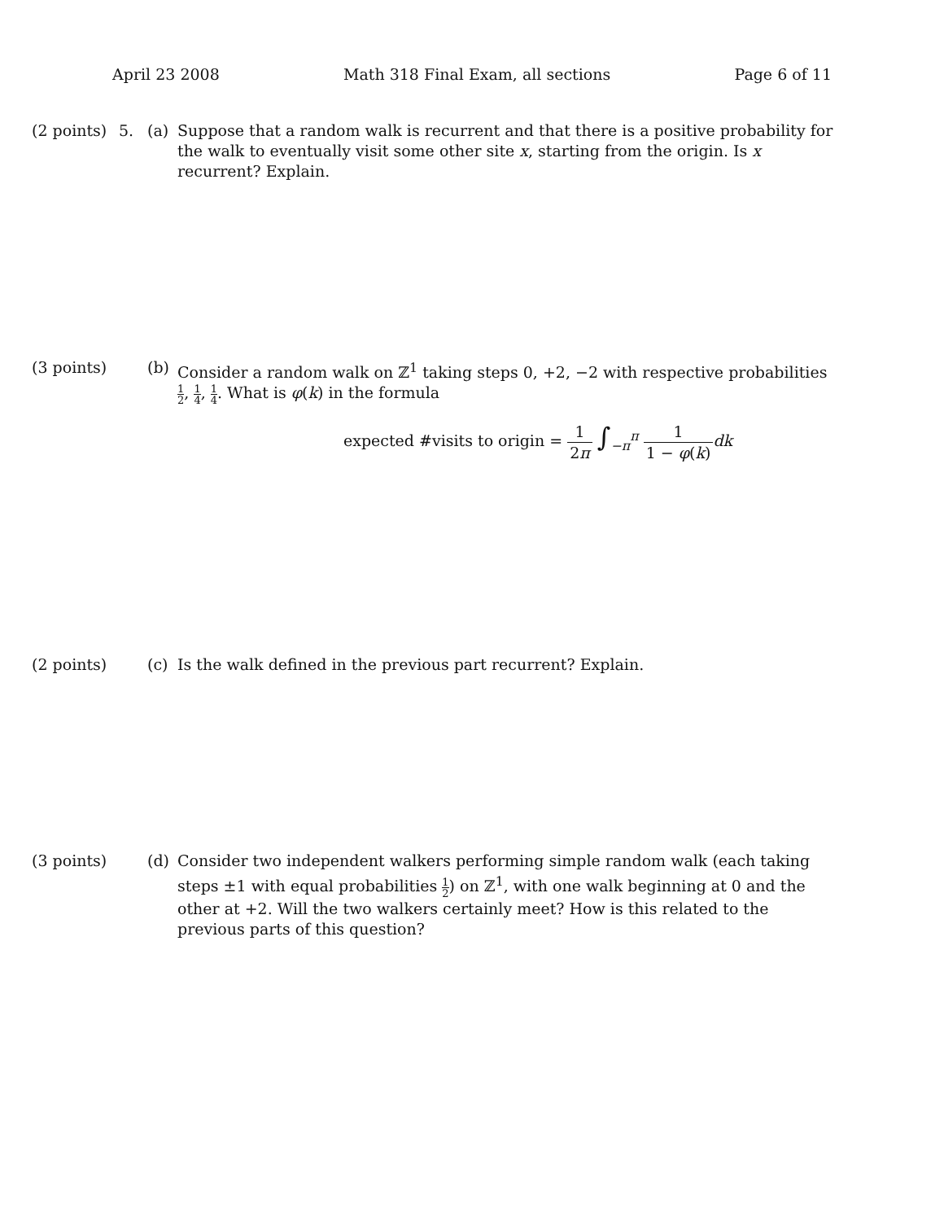April 23 2008 Math 318 Final Exam, all sections Page 6 of 11
(2 points)
5. (a) Suppose that a random walk is recurrent and that there is a positive probability for the walk to eventually visit some other site x, starting from the origin. Is x recurrent? Explain.
(3 points)
(b) Consider a random walk on ℤ<sup>1</sup> taking steps 0, +2, −2 with respective probabilities 1 2, 1 4, 1 4. What is φ(k) in the formula
expected #visits to origin = 1 2π ∫<sub>−π</sub><sup>π</sup> 1 1 − φ(k) dk
(2 points)
(c) Is the walk defined in the previous part recurrent? Explain.
(3 points)
(d) Consider two independent walkers performing simple random walk (each taking steps ±1 with equal probabilities 1 2) on ℤ<sup>1</sup>, with one walk beginning at 0 and the other at +2. Will the two walkers certainly meet? How is this related to the previous parts of this question?